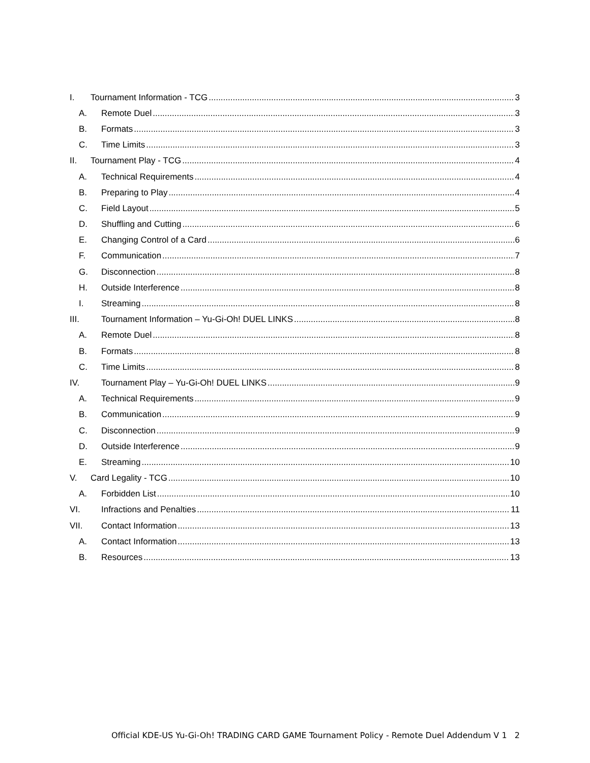I. Tournament Information - TCG 3
A. Remote Duel 3
B. Formats 3
C. Time Limits 3
II. Tournament Play - TCG 4
A. Technical Requirements 4
B. Preparing to Play 4
C. Field Layout 5
D. Shuffling and Cutting 6
E. Changing Control of a Card 6
F. Communication 7
G. Disconnection 8
H. Outside Interference 8
I. Streaming 8
III. Tournament Information – Yu-Gi-Oh! DUEL LINKS 8
A. Remote Duel 8
B. Formats 8
C. Time Limits 8
IV. Tournament Play – Yu-Gi-Oh! DUEL LINKS 9
A. Technical Requirements 9
B. Communication 9
C. Disconnection 9
D. Outside Interference 9
E. Streaming 10
V. Card Legality - TCG 10
A. Forbidden List 10
VI. Infractions and Penalties 11
VII. Contact Information 13
A. Contact Information 13
B. Resources 13
Official KDE-US Yu-Gi-Oh! TRADING CARD GAME Tournament Policy - Remote Duel Addendum V 1 2